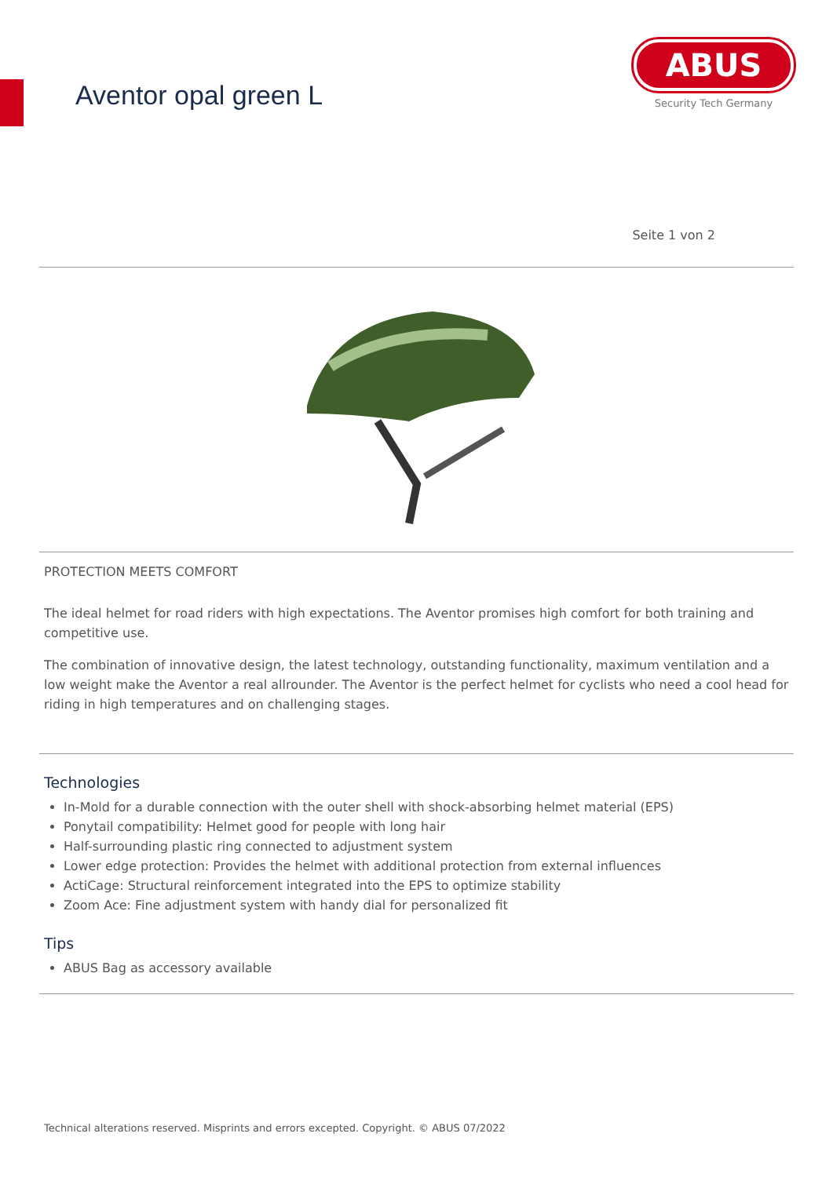Aventor opal green L
ABUS
Security Tech Germany
Seite 1 von 2
PROTECTION MEETS COMFORT
The ideal helmet for road riders with high expectations. The Aventor promises high comfort for both training and competitive use.
The combination of innovative design, the latest technology, outstanding functionality, maximum ventilation and a low weight make the Aventor a real allrounder. The Aventor is the perfect helmet for cyclists who need a cool head for riding in high temperatures and on challenging stages.
Technologies
In-Mold for a durable connection with the outer shell with shock-absorbing helmet material (EPS)
Ponytail compatibility: Helmet good for people with long hair
Half-surrounding plastic ring connected to adjustment system
Lower edge protection: Provides the helmet with additional protection from external influences
ActiCage: Structural reinforcement integrated into the EPS to optimize stability
Zoom Ace: Fine adjustment system with handy dial for personalized fit
Tips
ABUS Bag as accessory available
Technical alterations reserved. Misprints and errors excepted. Copyright. © ABUS 07/2022